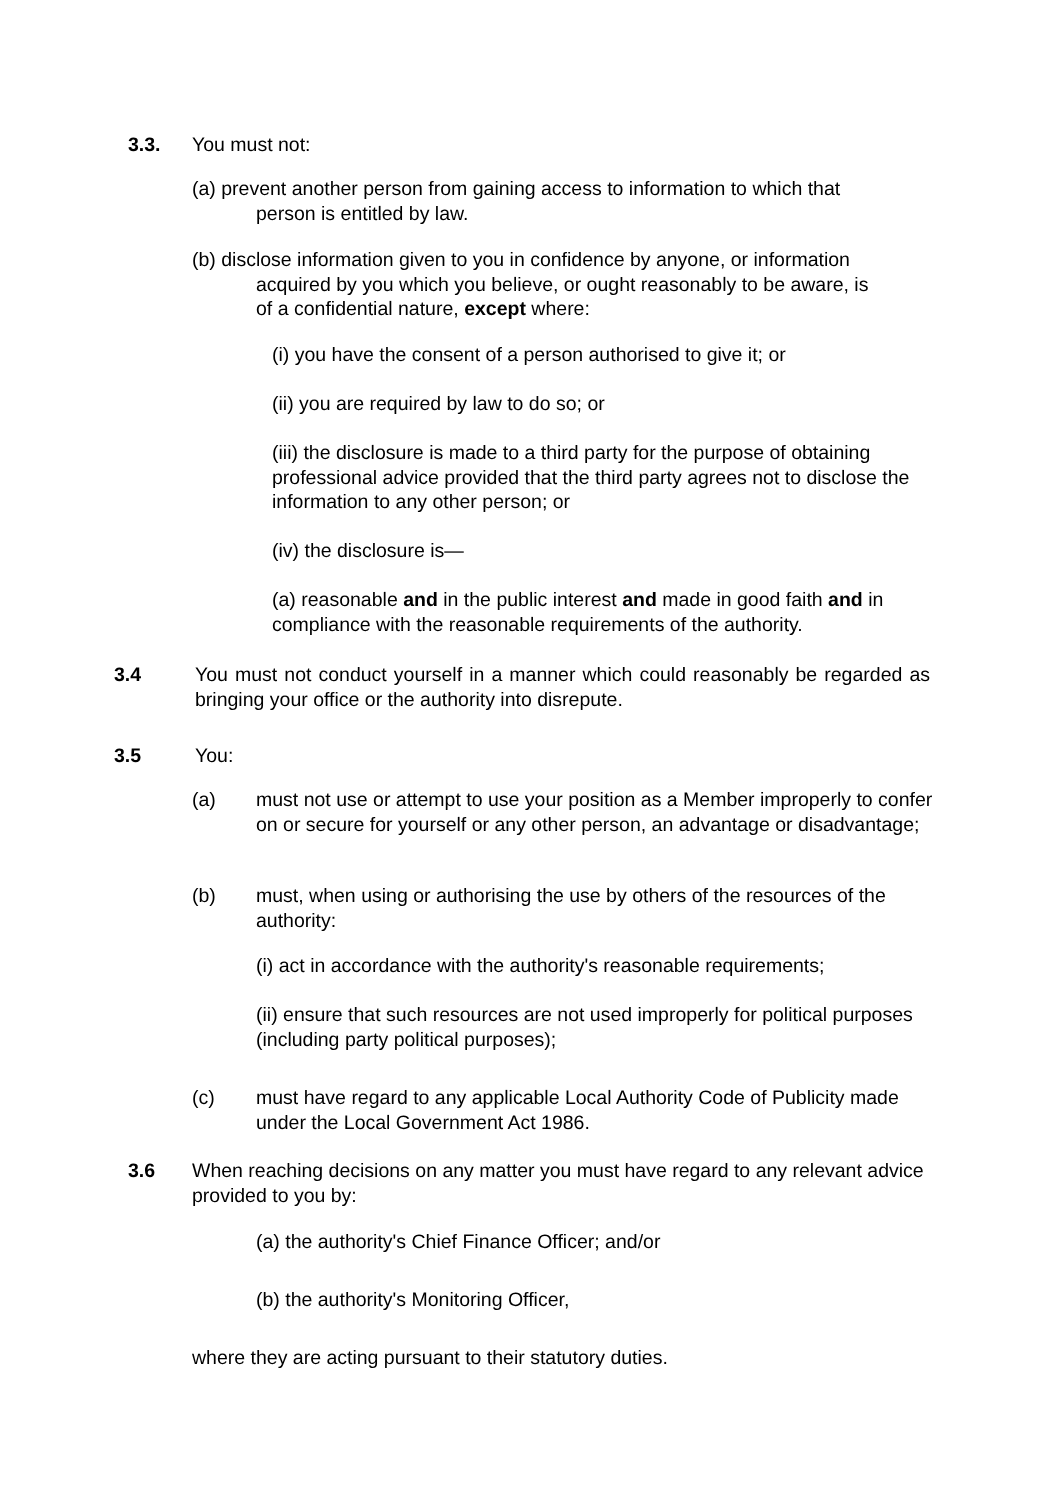3.3. You must not:
(a) prevent another person from gaining access to information to which that
person is entitled by law.
(b) disclose information given to you in confidence by anyone, or information
acquired by you which you believe, or ought reasonably to be aware, is
of a confidential nature, except where:
(i) you have the consent of a person authorised to give it; or
(ii) you are required by law to do so; or
(iii) the disclosure is made to a third party for the purpose of obtaining professional advice provided that the third party agrees not to disclose the information to any other person; or
(iv) the disclosure is—
(a) reasonable and in the public interest and made in good faith and in compliance with the reasonable requirements of the authority.
3.4
You must not conduct yourself in a manner which could reasonably be regarded as bringing your office or the authority into disrepute.
3.5 You:
(a)
must not use or attempt to use your position as a Member improperly to confer on or secure for yourself or any other person, an advantage or disadvantage;
(b)
must, when using or authorising the use by others of the resources of the authority:
(i) act in accordance with the authority's reasonable requirements;
(ii) ensure that such resources are not used improperly for political purposes (including party political purposes);
(c)
must have regard to any applicable Local Authority Code of Publicity made under the Local Government Act 1986.
3.6
When reaching decisions on any matter you must have regard to any relevant advice provided to you by:
(a) the authority's Chief Finance Officer; and/or
(b) the authority's Monitoring Officer,
where they are acting pursuant to their statutory duties.